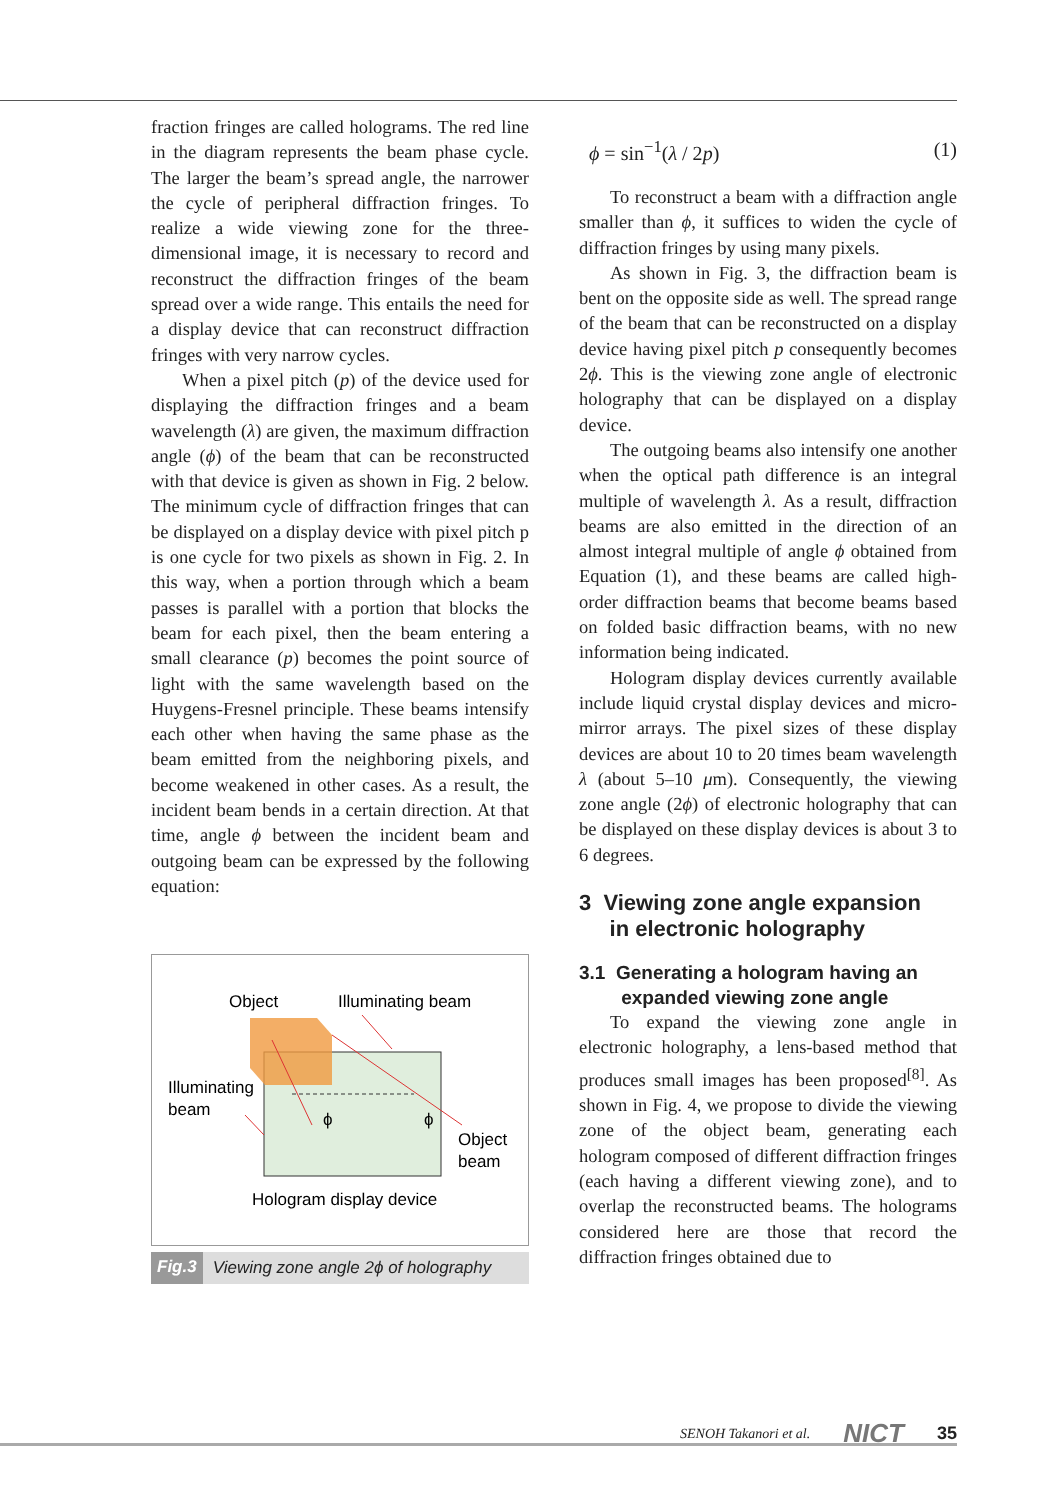fraction fringes are called holograms. The red line in the diagram represents the beam phase cycle. The larger the beam’s spread angle, the narrower the cycle of peripheral diffraction fringes. To realize a wide viewing zone for the three-dimensional image, it is necessary to record and reconstruct the diffraction fringes of the beam spread over a wide range. This entails the need for a display device that can reconstruct diffraction fringes with very narrow cycles.
When a pixel pitch (p) of the device used for displaying the diffraction fringes and a beam wavelength (λ) are given, the maximum diffraction angle (ϕ) of the beam that can be reconstructed with that device is given as shown in Fig. 2 below. The minimum cycle of diffraction fringes that can be displayed on a display device with pixel pitch p is one cycle for two pixels as shown in Fig. 2. In this way, when a portion through which a beam passes is parallel with a portion that blocks the beam for each pixel, then the beam entering a small clearance (p) becomes the point source of light with the same wavelength based on the Huygens-Fresnel principle. These beams intensify each other when having the same phase as the beam emitted from the neighboring pixels, and become weakened in other cases. As a result, the incident beam bends in a certain direction. At that time, angle ϕ between the incident beam and outgoing beam can be expressed by the following equation:
Object
Illuminating beam
Illuminating
beam
ϕ
ϕ
Object
beam
Hologram display device
Fig.3 Viewing zone angle 2ϕ of holography
ϕ = sin<sup>−1</sup>(λ / 2p) (1)
To reconstruct a beam with a diffraction angle smaller than ϕ, it suffices to widen the cycle of diffraction fringes by using many pixels.
As shown in Fig. 3, the diffraction beam is bent on the opposite side as well. The spread range of the beam that can be reconstructed on a display device having pixel pitch p consequently becomes 2ϕ. This is the viewing zone angle of electronic holography that can be displayed on a display device.
The outgoing beams also intensify one another when the optical path difference is an integral multiple of wavelength λ. As a result, diffraction beams are also emitted in the direction of an almost integral multiple of angle ϕ obtained from Equation (1), and these beams are called high-order diffraction beams that become beams based on folded basic diffraction beams, with no new information being indicated.
Hologram display devices currently available include liquid crystal display devices and micro-mirror arrays. The pixel sizes of these display devices are about 10 to 20 times beam wavelength λ (about 5–10 μm). Consequently, the viewing zone angle (2ϕ) of electronic holography that can be displayed on these display devices is about 3 to 6 degrees.
3 Viewing zone angle expansion
in electronic holography
3.1 Generating a hologram having an
expanded viewing zone angle
To expand the viewing zone angle in electronic holography, a lens-based method that produces small images has been proposed<sup>[8]</sup>. As shown in Fig. 4, we propose to divide the viewing zone of the object beam, generating each hologram composed of different diffraction fringes (each having a different viewing zone), and to overlap the reconstructed beams. The holograms considered here are those that record the diffraction fringes obtained due to
SENOH Takanori et al. NICT 35